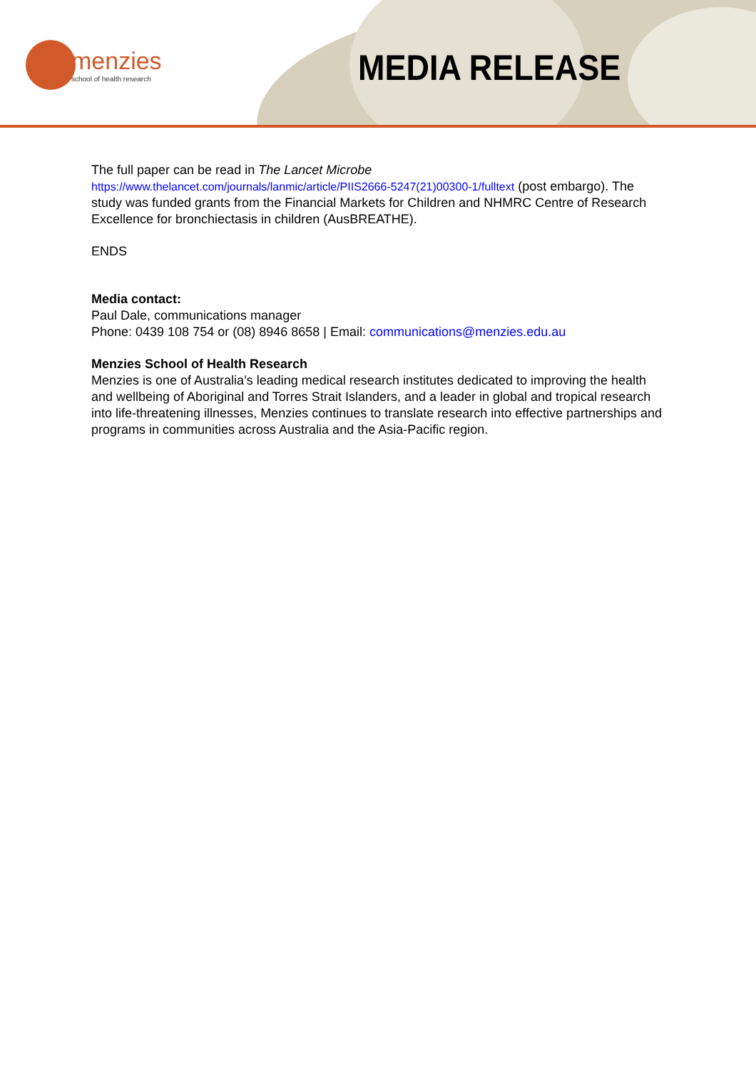menzies
school of health research
MEDIA RELEASE
The full paper can be read in The Lancet Microbe
https://www.thelancet.com/journals/lanmic/article/PIIS2666-5247(21)00300-1/fulltext (post embargo). The study was funded grants from the Financial Markets for Children and NHMRC Centre of Research Excellence for bronchiectasis in children (AusBREATHE).
ENDS
Media contact:
Paul Dale, communications manager
Phone: 0439 108 754 or (08) 8946 8658 | Email: communications@menzies.edu.au
Menzies School of Health Research
Menzies is one of Australia’s leading medical research institutes dedicated to improving the health and wellbeing of Aboriginal and Torres Strait Islanders, and a leader in global and tropical research into life-threatening illnesses, Menzies continues to translate research into effective partnerships and programs in communities across Australia and the Asia-Pacific region.